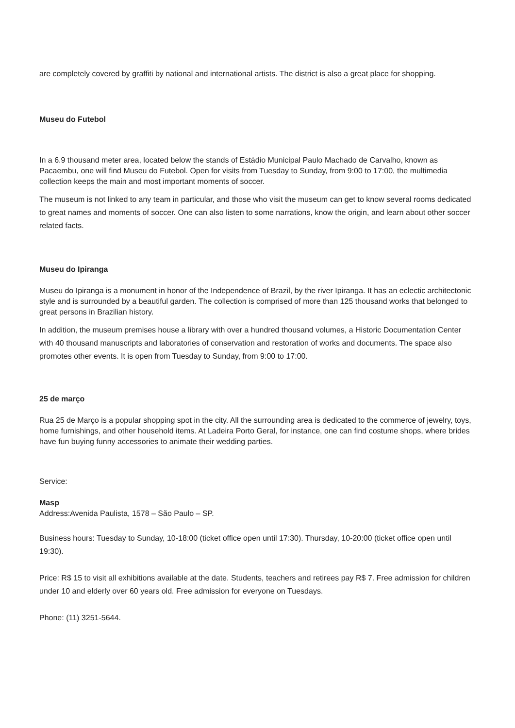are completely covered by graffiti by national and international artists. The district is also a great place for shopping.
Museu do Futebol
In a 6.9 thousand meter area, located below the stands of Estádio Municipal Paulo Machado de Carvalho, known as Pacaembu, one will find Museu do Futebol. Open for visits from Tuesday to Sunday, from 9:00 to 17:00, the multimedia collection keeps the main and most important moments of soccer.
The museum is not linked to any team in particular, and those who visit the museum can get to know several rooms dedicated to great names and moments of soccer. One can also listen to some narrations, know the origin, and learn about other soccer related facts.
Museu do Ipiranga
Museu do Ipiranga is a monument in honor of the Independence of Brazil, by the river Ipiranga. It has an eclectic architectonic style and is surrounded by a beautiful garden. The collection is comprised of more than 125 thousand works that belonged to great persons in Brazilian history.
In addition, the museum premises house a library with over a hundred thousand volumes, a Historic Documentation Center with 40 thousand manuscripts and laboratories of conservation and restoration of works and documents. The space also promotes other events. It is open from Tuesday to Sunday, from 9:00 to 17:00.
25 de março
Rua 25 de Março is a popular shopping spot in the city. All the surrounding area is dedicated to the commerce of jewelry, toys, home furnishings, and other household items. At Ladeira Porto Geral, for instance, one can find costume shops, where brides have fun buying funny accessories to animate their wedding parties.
Service:
Masp
Address:Avenida Paulista, 1578 – São Paulo – SP.
Business hours: Tuesday to Sunday, 10-18:00 (ticket office open until 17:30). Thursday, 10-20:00 (ticket office open until 19:30).
Price: R$ 15 to visit all exhibitions available at the date. Students, teachers and retirees pay R$ 7. Free admission for children under 10 and elderly over 60 years old. Free admission for everyone on Tuesdays.
Phone: (11) 3251-5644.